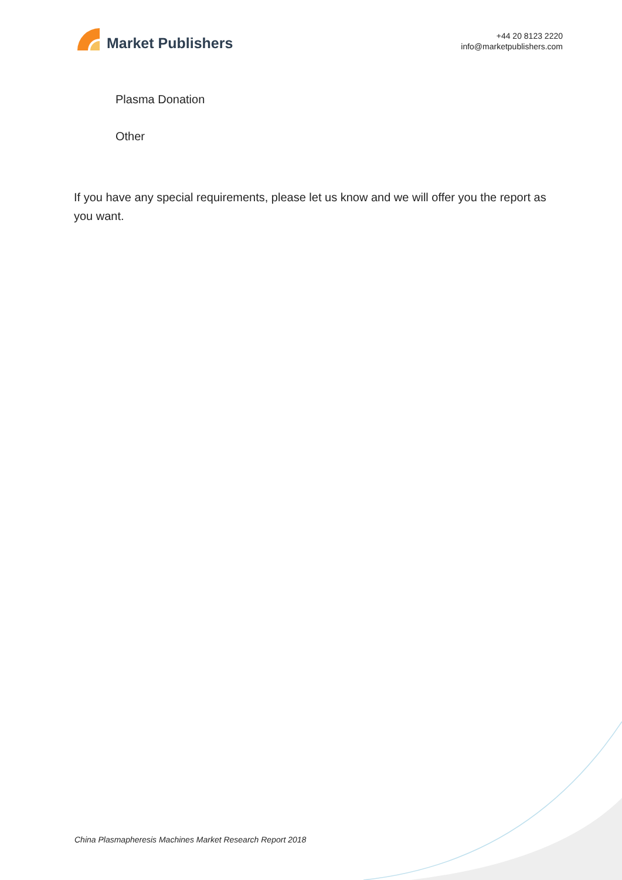Market Publishers
+44 20 8123 2220
info@marketpublishers.com
Plasma Donation
Other
If you have any special requirements, please let us know and we will offer you the report as you want.
China Plasmapheresis Machines Market Research Report 2018